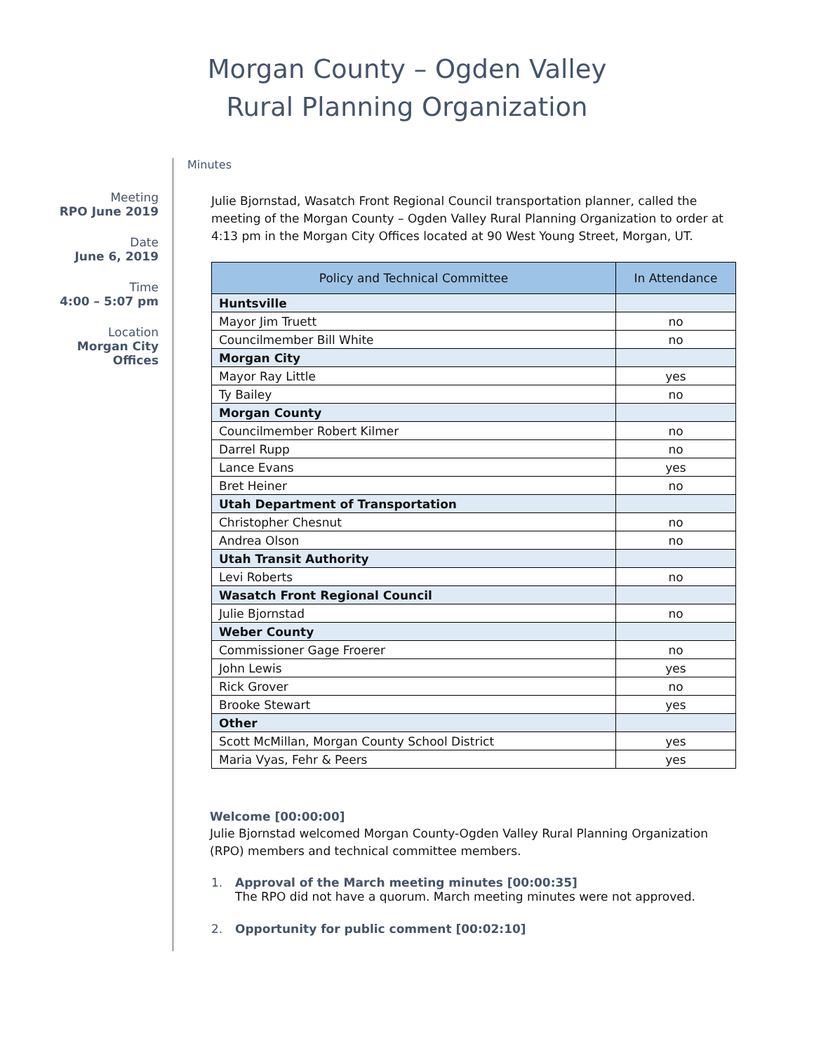Morgan County – Ogden Valley
Rural Planning Organization
Meeting
RPO June 2019
Date
June 6, 2019
Time
4:00 – 5:07 pm
Location
Morgan City
Offices
Minutes
Julie Bjornstad, Wasatch Front Regional Council transportation planner, called the meeting of the Morgan County – Ogden Valley Rural Planning Organization to order at 4:13 pm in the Morgan City Offices located at 90 West Young Street, Morgan, UT.
| Policy and Technical Committee | In Attendance |
| --- | --- |
| Huntsville | |
| Mayor Jim Truett | no |
| Councilmember Bill White | no |
| Morgan City | |
| Mayor Ray Little | yes |
| Ty Bailey | no |
| Morgan County | |
| Councilmember Robert Kilmer | no |
| Darrel Rupp | no |
| Lance Evans | yes |
| Bret Heiner | no |
| Utah Department of Transportation | |
| Christopher Chesnut | no |
| Andrea Olson | no |
| Utah Transit Authority | |
| Levi Roberts | no |
| Wasatch Front Regional Council | |
| Julie Bjornstad | no |
| Weber County | |
| Commissioner Gage Froerer | no |
| John Lewis | yes |
| Rick Grover | no |
| Brooke Stewart | yes |
| Other | |
| Scott McMillan, Morgan County School District | yes |
| Maria Vyas, Fehr & Peers | yes |
Welcome [00:00:00]
Julie Bjornstad welcomed Morgan County-Ogden Valley Rural Planning Organization (RPO) members and technical committee members.
1. Approval of the March meeting minutes [00:00:35]
The RPO did not have a quorum. March meeting minutes were not approved.
2. Opportunity for public comment [00:02:10]